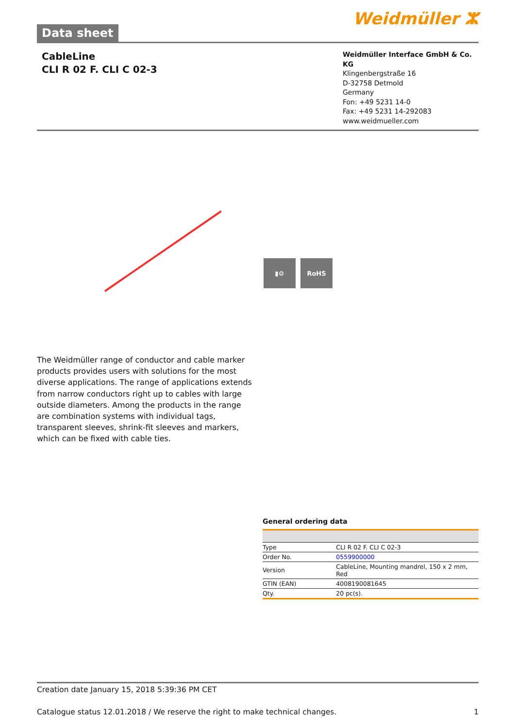Data sheet
Weidmüller ⵣ
CableLine
CLI R 02 F. CLI C 02-3
Weidmüller Interface GmbH & Co. KG
Klingenbergstraße 16
D-32758 Detmold
Germany
Fon: +49 5231 14-0
Fax: +49 5231 14-292083
www.weidmueller.com
▮⚙ RoHS
The Weidmüller range of conductor and cable marker products provides users with solutions for the most diverse applications. The range of applications extends from narrow conductors right up to cables with large outside diameters. Among the products in the range are combination systems with individual tags, transparent sleeves, shrink-fit sleeves and markers, which can be fixed with cable ties.
General ordering data
| Type | CLI R 02 F. CLI C 02-3 |
| Order No. | 0559900000 |
| Version | CableLine, Mounting mandrel, 150 x 2 mm, Red |
| GTIN (EAN) | 4008190081645 |
| Qty. | 20 pc(s). |
Creation date January 15, 2018 5:39:36 PM CET
Catalogue status 12.01.2018 / We reserve the right to make technical changes. 1